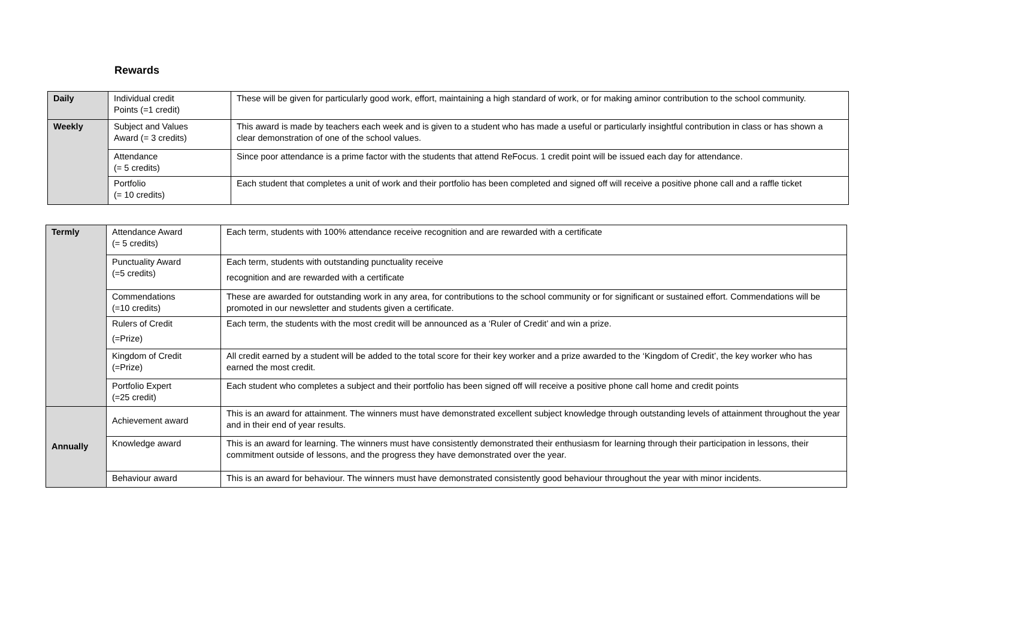Rewards
| Daily | Individual credit Points (=1 credit) | These will be given for particularly good work, effort, maintaining a high standard of work, or for making aminor contribution to the school community. |
| Weekly | Subject and Values Award (= 3 credits) | This award is made by teachers each week and is given to a student who has made a useful or particularly insightful contribution in class or has shown a clear demonstration of one of the school values. |
| | Attendance (= 5 credits) | Since poor attendance is a prime factor with the students that attend ReFocus. 1 credit point will be issued each day for attendance. |
| | Portfolio (= 10 credits) | Each student that completes a unit of work and their portfolio has been completed and signed off will receive a positive phone call and a raffle ticket |
| Termly | Attendance Award (= 5 credits) | Each term, students with 100% attendance receive recognition and are rewarded with a certificate |
| | Punctuality Award (=5 credits) | Each term, students with outstanding punctuality receive recognition and are rewarded with a certificate |
| | Commendations (=10 credits) | These are awarded for outstanding work in any area, for contributions to the school community or for significant or sustained effort. Commendations will be promoted in our newsletter and students given a certificate. |
| | Rulers of Credit (=Prize) | Each term, the students with the most credit will be announced as a ‘Ruler of Credit’ and win a prize. |
| | Kingdom of Credit (=Prize) | All credit earned by a student will be added to the total score for their key worker and a prize awarded to the ‘Kingdom of Credit’, the key worker who has earned the most credit. |
| | Portfolio Expert (=25 credit) | Each student who completes a subject and their portfolio has been signed off will receive a positive phone call home and credit points |
| Annually | Achievement award | This is an award for attainment. The winners must have demonstrated excellent subject knowledge through outstanding levels of attainment throughout the year and in their end of year results. |
| | Knowledge award | This is an award for learning. The winners must have consistently demonstrated their enthusiasm for learning through their participation in lessons, their commitment outside of lessons, and the progress they have demonstrated over the year. |
| | Behaviour award | This is an award for behaviour. The winners must have demonstrated consistently good behaviour throughout the year with minor incidents. |